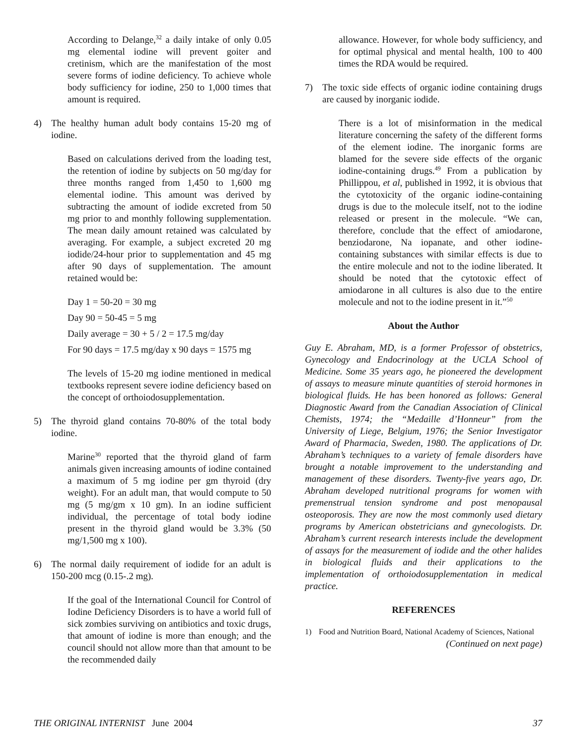According to Delange,<sup>32</sup> a daily intake of only 0.05 mg elemental iodine will prevent goiter and cretinism, which are the manifestation of the most severe forms of iodine deficiency. To achieve whole body sufficiency for iodine, 250 to 1,000 times that amount is required.
4) The healthy human adult body contains 15-20 mg of iodine.
Based on calculations derived from the loading test, the retention of iodine by subjects on 50 mg/day for three months ranged from 1,450 to 1,600 mg elemental iodine. This amount was derived by subtracting the amount of iodide excreted from 50 mg prior to and monthly following supplementation. The mean daily amount retained was calculated by averaging. For example, a subject excreted 20 mg iodide/24-hour prior to supplementation and 45 mg after 90 days of supplementation. The amount retained would be:
Day 1 = 50-20 = 30 mg
Day 90 = 50-45 = 5 mg
Daily average = 30 + 5 / 2 = 17.5 mg/day
For 90 days = 17.5 mg/day x 90 days = 1575 mg
The levels of 15-20 mg iodine mentioned in medical textbooks represent severe iodine deficiency based on the concept of orthoiodosupplementation.
5) The thyroid gland contains 70-80% of the total body iodine.
Marine<sup>30</sup> reported that the thyroid gland of farm animals given increasing amounts of iodine contained a maximum of 5 mg iodine per gm thyroid (dry weight). For an adult man, that would compute to 50 mg (5 mg/gm x 10 gm). In an iodine sufficient individual, the percentage of total body iodine present in the thyroid gland would be 3.3% (50 mg/1,500 mg x 100).
6) The normal daily requirement of iodide for an adult is 150-200 mcg (0.15-.2 mg).
If the goal of the International Council for Control of Iodine Deficiency Disorders is to have a world full of sick zombies surviving on antibiotics and toxic drugs, that amount of iodine is more than enough; and the council should not allow more than that amount to be the recommended daily
allowance. However, for whole body sufficiency, and for optimal physical and mental health, 100 to 400 times the RDA would be required.
7) The toxic side effects of organic iodine containing drugs are caused by inorganic iodide.
There is a lot of misinformation in the medical literature concerning the safety of the different forms of the element iodine. The inorganic forms are blamed for the severe side effects of the organic iodine-containing drugs.<sup>49</sup> From a publication by Phillippou, et al, published in 1992, it is obvious that the cytotoxicity of the organic iodine-containing drugs is due to the molecule itself, not to the iodine released or present in the molecule. “We can, therefore, conclude that the effect of amiodarone, benziodarone, Na iopanate, and other iodine-containing substances with similar effects is due to the entire molecule and not to the iodine liberated. It should be noted that the cytotoxic effect of amiodarone in all cultures is also due to the entire molecule and not to the iodine present in it.”<sup>50</sup>
About the Author
Guy E. Abraham, MD, is a former Professor of obstetrics, Gynecology and Endocrinology at the UCLA School of Medicine. Some 35 years ago, he pioneered the development of assays to measure minute quantities of steroid hormones in biological fluids. He has been honored as follows: General Diagnostic Award from the Canadian Association of Clinical Chemists, 1974; the “Medaille d’Honneur” from the University of Liege, Belgium, 1976; the Senior Investigator Award of Pharmacia, Sweden, 1980. The applications of Dr. Abraham’s techniques to a variety of female disorders have brought a notable improvement to the understanding and management of these disorders. Twenty-five years ago, Dr. Abraham developed nutritional programs for women with premenstrual tension syndrome and post menopausal osteoporosis. They are now the most commonly used dietary programs by American obstetricians and gynecologists. Dr. Abraham’s current research interests include the development of assays for the measurement of iodide and the other halides in biological fluids and their applications to the implementation of orthoiodosupplementation in medical practice.
REFERENCES
1) Food and Nutrition Board, National Academy of Sciences, National
(Continued on next page)
THE ORIGINAL INTERNIST June 2004 37